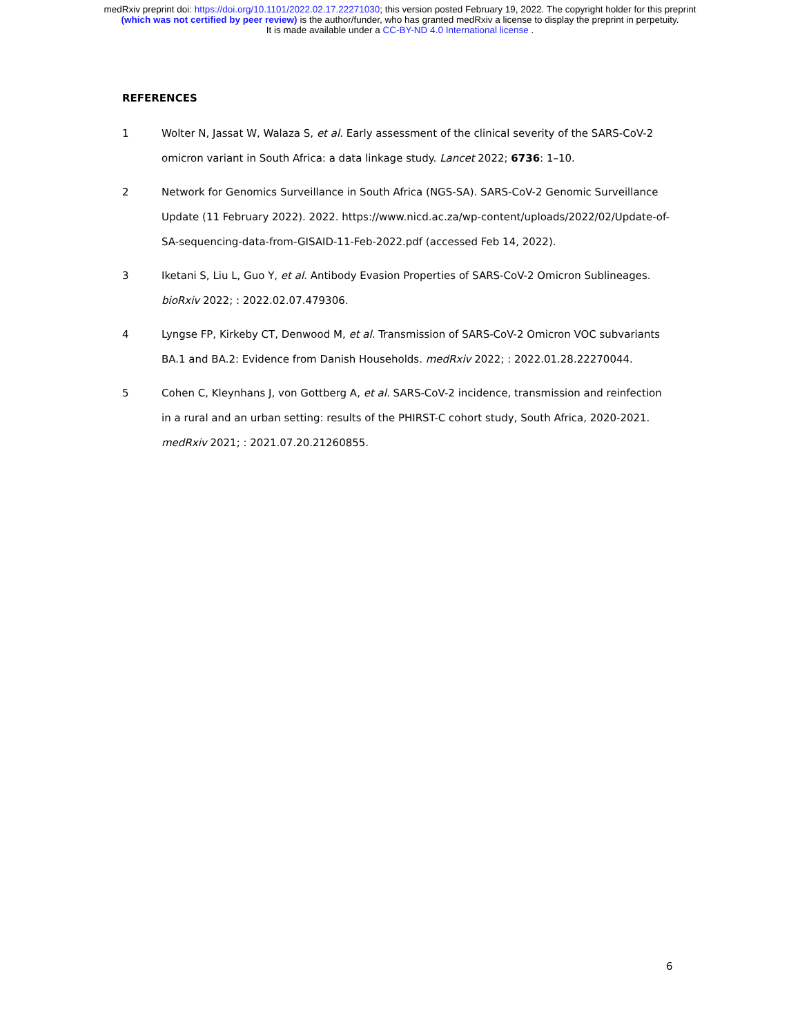medRxiv preprint doi: https://doi.org/10.1101/2022.02.17.22271030; this version posted February 19, 2022. The copyright holder for this preprint
(which was not certified by peer review) is the author/funder, who has granted medRxiv a license to display the preprint in perpetuity.
It is made available under a CC-BY-ND 4.0 International license .
REFERENCES
1 Wolter N, Jassat W, Walaza S, et al. Early assessment of the clinical severity of the SARS-CoV-2 omicron variant in South Africa: a data linkage study. Lancet 2022; 6736: 1–10.
2 Network for Genomics Surveillance in South Africa (NGS-SA). SARS-CoV-2 Genomic Surveillance Update (11 February 2022). 2022. https://www.nicd.ac.za/wp-content/uploads/2022/02/Update-of-SA-sequencing-data-from-GISAID-11-Feb-2022.pdf (accessed Feb 14, 2022).
3 Iketani S, Liu L, Guo Y, et al. Antibody Evasion Properties of SARS-CoV-2 Omicron Sublineages. bioRxiv 2022; : 2022.02.07.479306.
4 Lyngse FP, Kirkeby CT, Denwood M, et al. Transmission of SARS-CoV-2 Omicron VOC subvariants BA.1 and BA.2: Evidence from Danish Households. medRxiv 2022; : 2022.01.28.22270044.
5 Cohen C, Kleynhans J, von Gottberg A, et al. SARS-CoV-2 incidence, transmission and reinfection in a rural and an urban setting: results of the PHIRST-C cohort study, South Africa, 2020-2021. medRxiv 2021; : 2021.07.20.21260855.
6